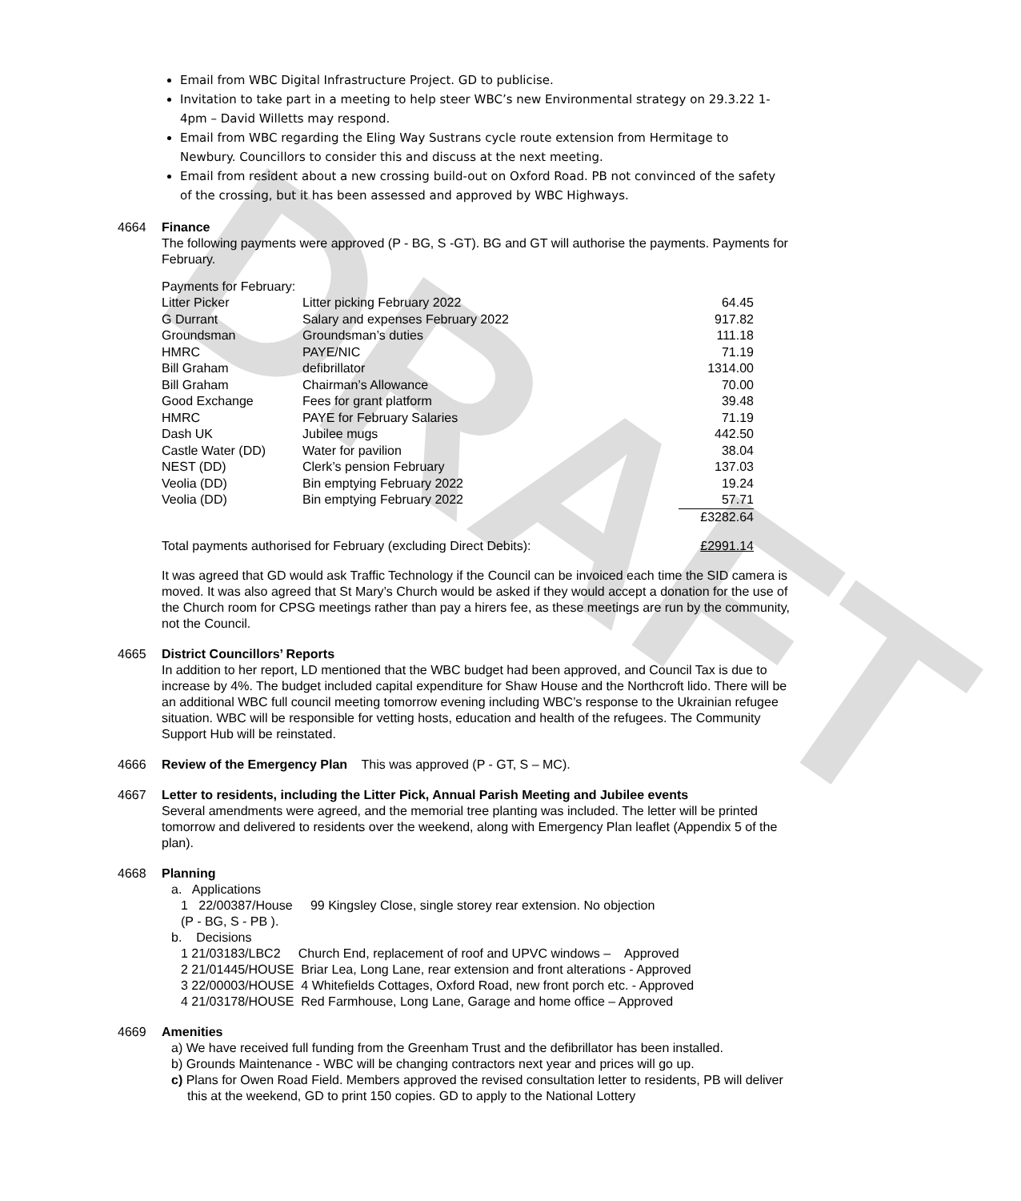DRAFT
Email from WBC Digital Infrastructure Project. GD to publicise.
Invitation to take part in a meeting to help steer WBC’s new Environmental strategy on 29.3.22 1-4pm – David Willetts may respond.
Email from WBC regarding the Eling Way Sustrans cycle route extension from Hermitage to Newbury. Councillors to consider this and discuss at the next meeting.
Email from resident about a new crossing build-out on Oxford Road. PB not convinced of the safety of the crossing, but it has been assessed and approved by WBC Highways.
4664 Finance
The following payments were approved (P - BG, S -GT). BG and GT will authorise the payments. Payments for February.
Payments for February:
| Litter Picker | Litter picking February 2022 | 64.45 |
| G Durrant | Salary and expenses February 2022 | 917.82 |
| Groundsman | Groundsman’s duties | 111.18 |
| HMRC | PAYE/NIC | 71.19 |
| Bill Graham | defibrillator | 1314.00 |
| Bill Graham | Chairman’s Allowance | 70.00 |
| Good Exchange | Fees for grant platform | 39.48 |
| HMRC | PAYE for February Salaries | 71.19 |
| Dash UK | Jubilee mugs | 442.50 |
| Castle Water (DD) | Water for pavilion | 38.04 |
| NEST (DD) | Clerk’s pension February | 137.03 |
| Veolia (DD) | Bin emptying February 2022 | 19.24 |
| Veolia (DD) | Bin emptying February 2022 | 57.71 |
| | | £3282.64 |
| Total payments authorised for February (excluding Direct Debits): | £2991.14 |
It was agreed that GD would ask Traffic Technology if the Council can be invoiced each time the SID camera is moved. It was also agreed that St Mary’s Church would be asked if they would accept a donation for the use of the Church room for CPSG meetings rather than pay a hirers fee, as these meetings are run by the community, not the Council.
4665 District Councillors’ Reports
In addition to her report, LD mentioned that the WBC budget had been approved, and Council Tax is due to increase by 4%. The budget included capital expenditure for Shaw House and the Northcroft lido. There will be an additional WBC full council meeting tomorrow evening including WBC’s response to the Ukrainian refugee situation. WBC will be responsible for vetting hosts, education and health of the refugees. The Community Support Hub will be reinstated.
4666 Review of the Emergency Plan This was approved (P - GT, S – MC).
4667 Letter to residents, including the Litter Pick, Annual Parish Meeting and Jubilee events
Several amendments were agreed, and the memorial tree planting was included. The letter will be printed tomorrow and delivered to residents over the weekend, along with Emergency Plan leaflet (Appendix 5 of the plan).
4668 Planning
a. Applications
1 22/00387/House 99 Kingsley Close, single storey rear extension. No objection
(P - BG, S - PB ).
b. Decisions
1 21/03183/LBC2 Church End, replacement of roof and UPVC windows – Approved
2 21/01445/HOUSE Briar Lea, Long Lane, rear extension and front alterations - Approved
3 22/00003/HOUSE 4 Whitefields Cottages, Oxford Road, new front porch etc. - Approved
4 21/03178/HOUSE Red Farmhouse, Long Lane, Garage and home office – Approved
4669 Amenities
a) We have received full funding from the Greenham Trust and the defibrillator has been installed.
b) Grounds Maintenance - WBC will be changing contractors next year and prices will go up.
c) Plans for Owen Road Field. Members approved the revised consultation letter to residents, PB will deliver this at the weekend, GD to print 150 copies. GD to apply to the National Lottery